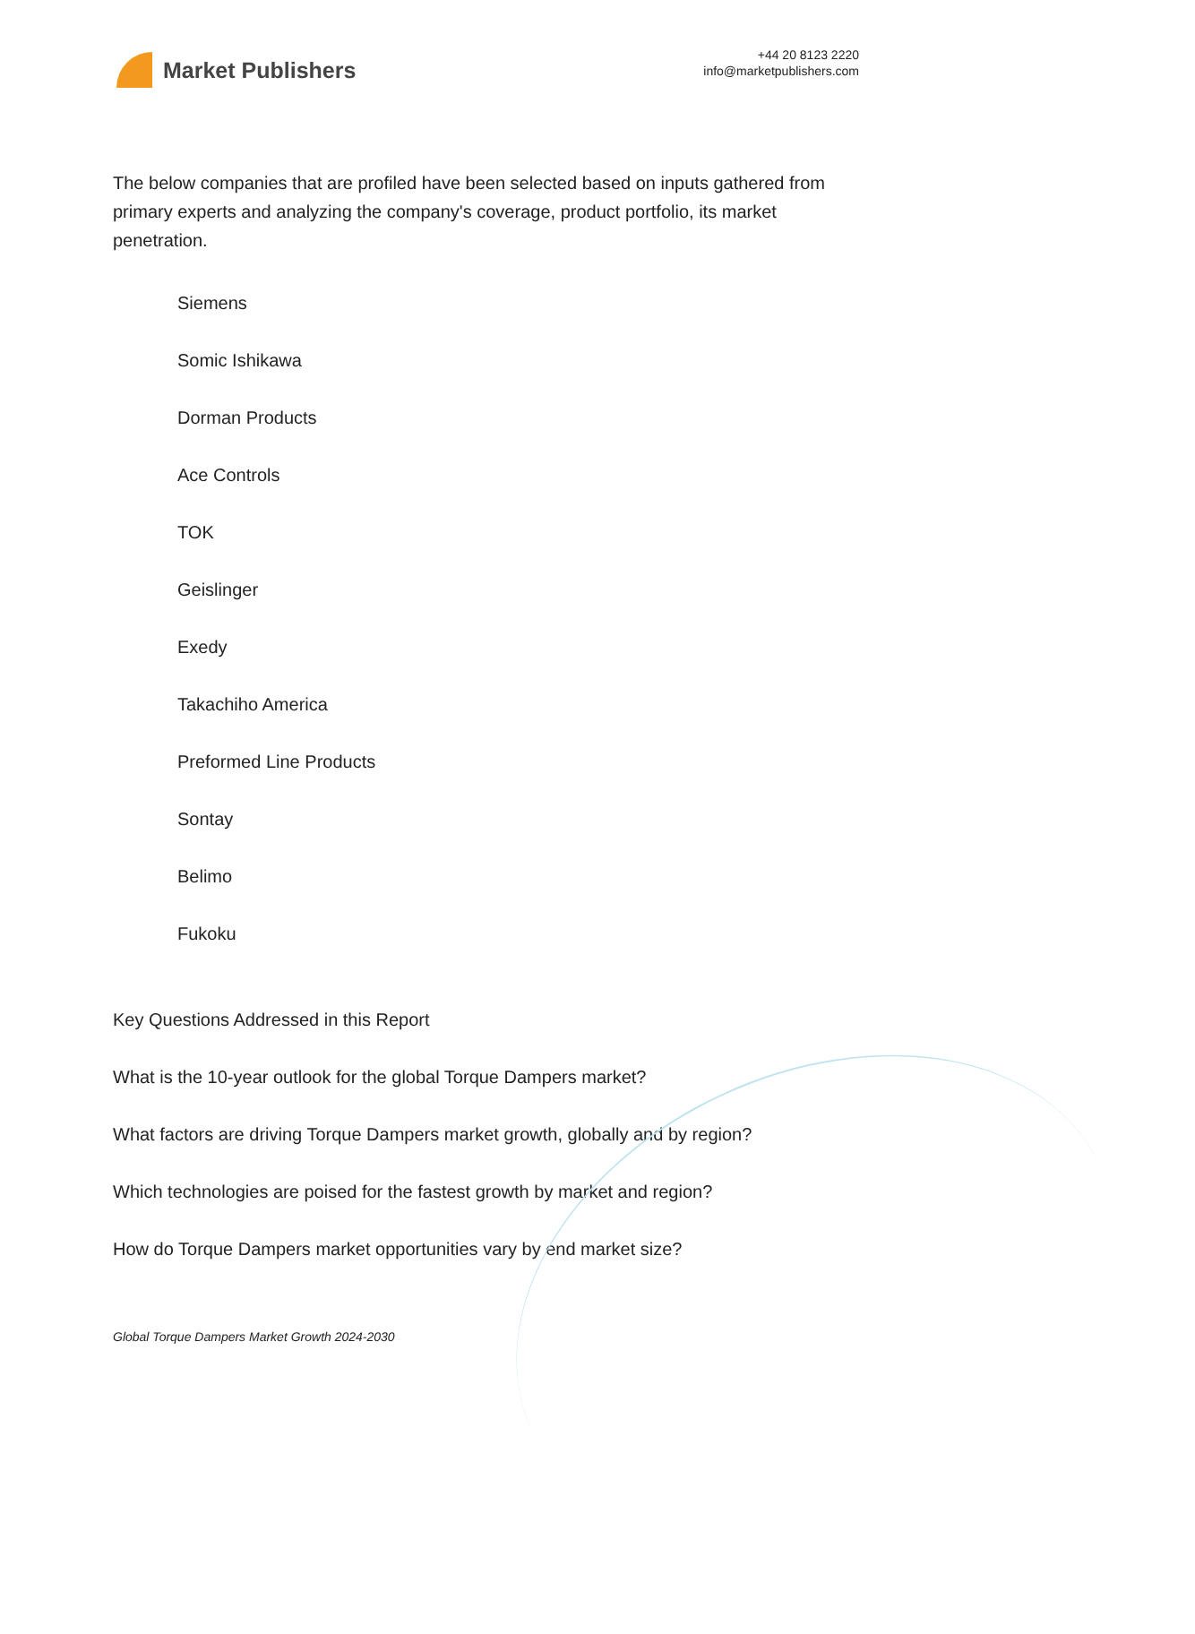Market Publishers
+44 20 8123 2220
info@marketpublishers.com
The below companies that are profiled have been selected based on inputs gathered from primary experts and analyzing the company's coverage, product portfolio, its market penetration.
Siemens
Somic Ishikawa
Dorman Products
Ace Controls
TOK
Geislinger
Exedy
Takachiho America
Preformed Line Products
Sontay
Belimo
Fukoku
Key Questions Addressed in this Report
What is the 10-year outlook for the global Torque Dampers market?
What factors are driving Torque Dampers market growth, globally and by region?
Which technologies are poised for the fastest growth by market and region?
How do Torque Dampers market opportunities vary by end market size?
Global Torque Dampers Market Growth 2024-2030